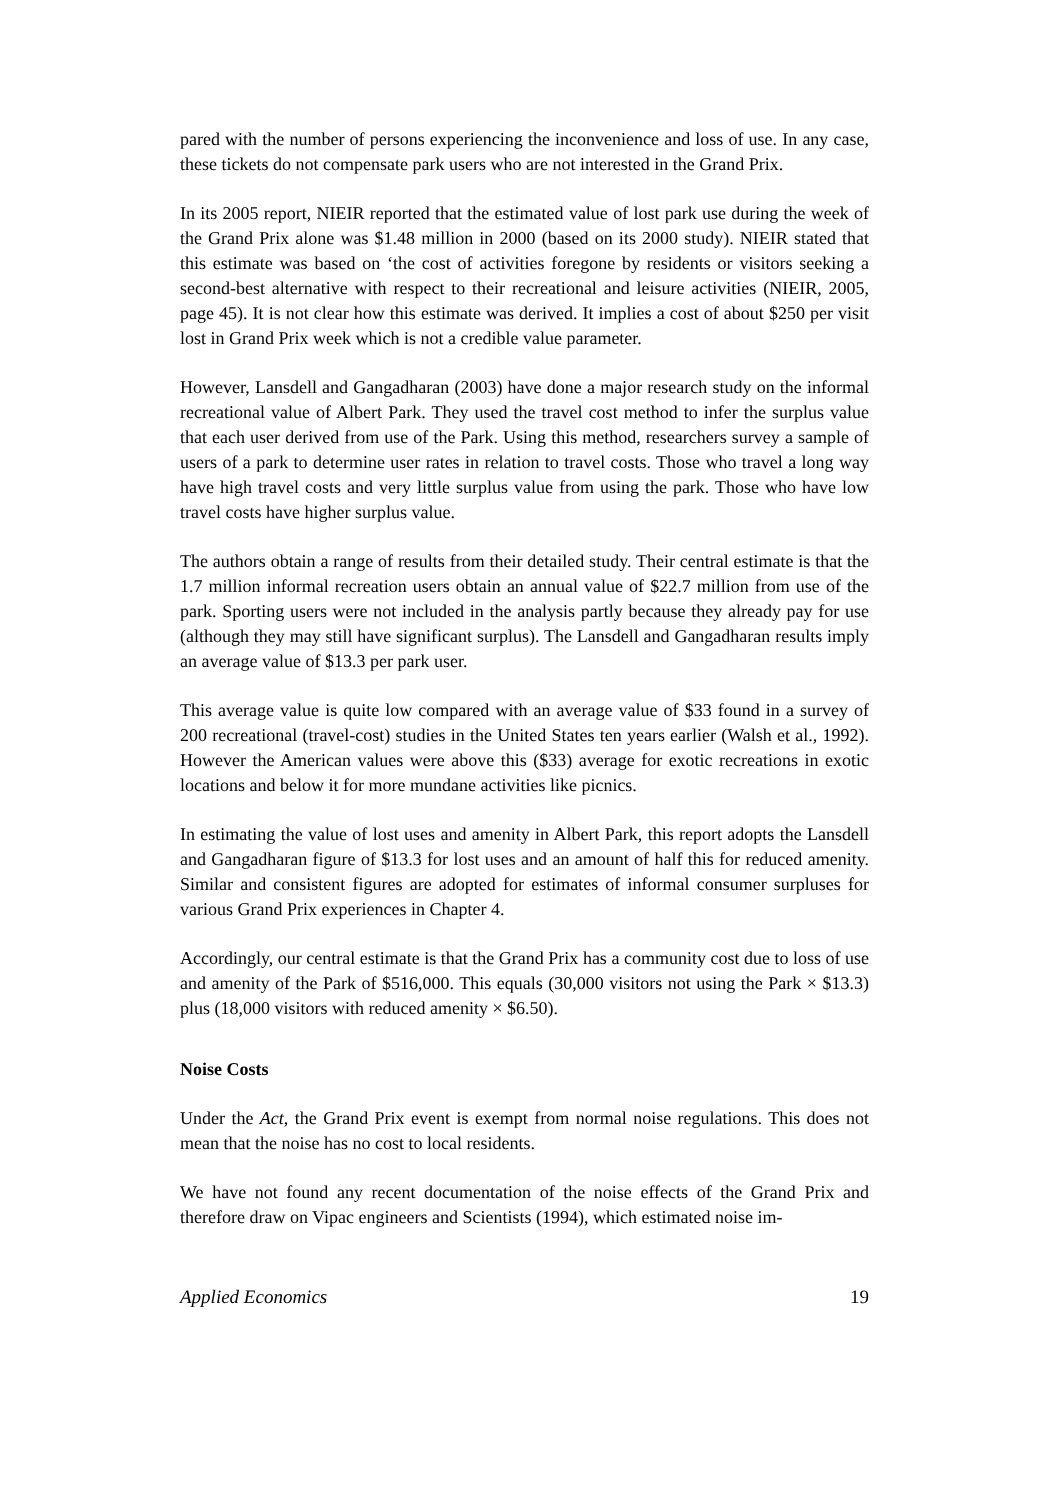pared with the number of persons experiencing the inconvenience and loss of use. In any case, these tickets do not compensate park users who are not interested in the Grand Prix.
In its 2005 report, NIEIR reported that the estimated value of lost park use during the week of the Grand Prix alone was $1.48 million in 2000 (based on its 2000 study). NIEIR stated that this estimate was based on ‘the cost of activities foregone by residents or visitors seeking a second-best alternative with respect to their recreational and leisure activities (NIEIR, 2005, page 45). It is not clear how this estimate was derived. It implies a cost of about $250 per visit lost in Grand Prix week which is not a credible value parameter.
However, Lansdell and Gangadharan (2003) have done a major research study on the informal recreational value of Albert Park. They used the travel cost method to infer the surplus value that each user derived from use of the Park. Using this method, researchers survey a sample of users of a park to determine user rates in relation to travel costs. Those who travel a long way have high travel costs and very little surplus value from using the park. Those who have low travel costs have higher surplus value.
The authors obtain a range of results from their detailed study. Their central estimate is that the 1.7 million informal recreation users obtain an annual value of $22.7 million from use of the park. Sporting users were not included in the analysis partly because they already pay for use (although they may still have significant surplus). The Lansdell and Gangadharan results imply an average value of $13.3 per park user.
This average value is quite low compared with an average value of $33 found in a survey of 200 recreational (travel-cost) studies in the United States ten years earlier (Walsh et al., 1992). However the American values were above this ($33) average for exotic recreations in exotic locations and below it for more mundane activities like picnics.
In estimating the value of lost uses and amenity in Albert Park, this report adopts the Lansdell and Gangadharan figure of $13.3 for lost uses and an amount of half this for reduced amenity. Similar and consistent figures are adopted for estimates of informal consumer surpluses for various Grand Prix experiences in Chapter 4.
Accordingly, our central estimate is that the Grand Prix has a community cost due to loss of use and amenity of the Park of $516,000. This equals (30,000 visitors not using the Park × $13.3) plus (18,000 visitors with reduced amenity × $6.50).
Noise Costs
Under the Act, the Grand Prix event is exempt from normal noise regulations. This does not mean that the noise has no cost to local residents.
We have not found any recent documentation of the noise effects of the Grand Prix and therefore draw on Vipac engineers and Scientists (1994), which estimated noise im-
Applied Economics 19